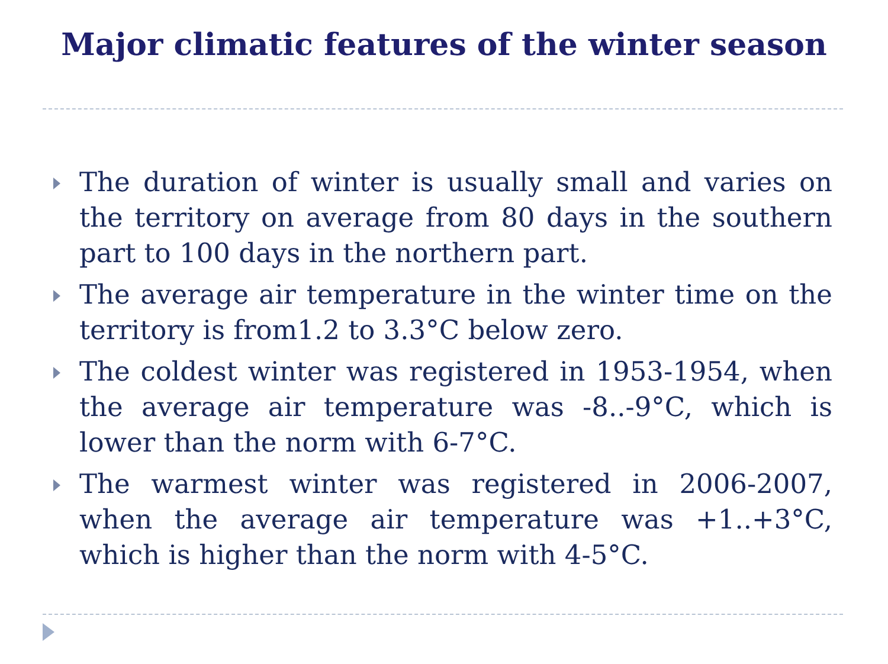Major climatic features of the winter season
The duration of winter is usually small and varies on the territory on average from 80 days in the southern part to 100 days in the northern part.
The average air temperature in the winter time on the territory is from1.2 to 3.3°C below zero.
The coldest winter was registered in 1953-1954, when the average air temperature was -8..-9°C, which is lower than the norm with 6-7°C.
The warmest winter was registered in 2006-2007, when the average air temperature was +1..+3°C, which is higher than the norm with 4-5°C.